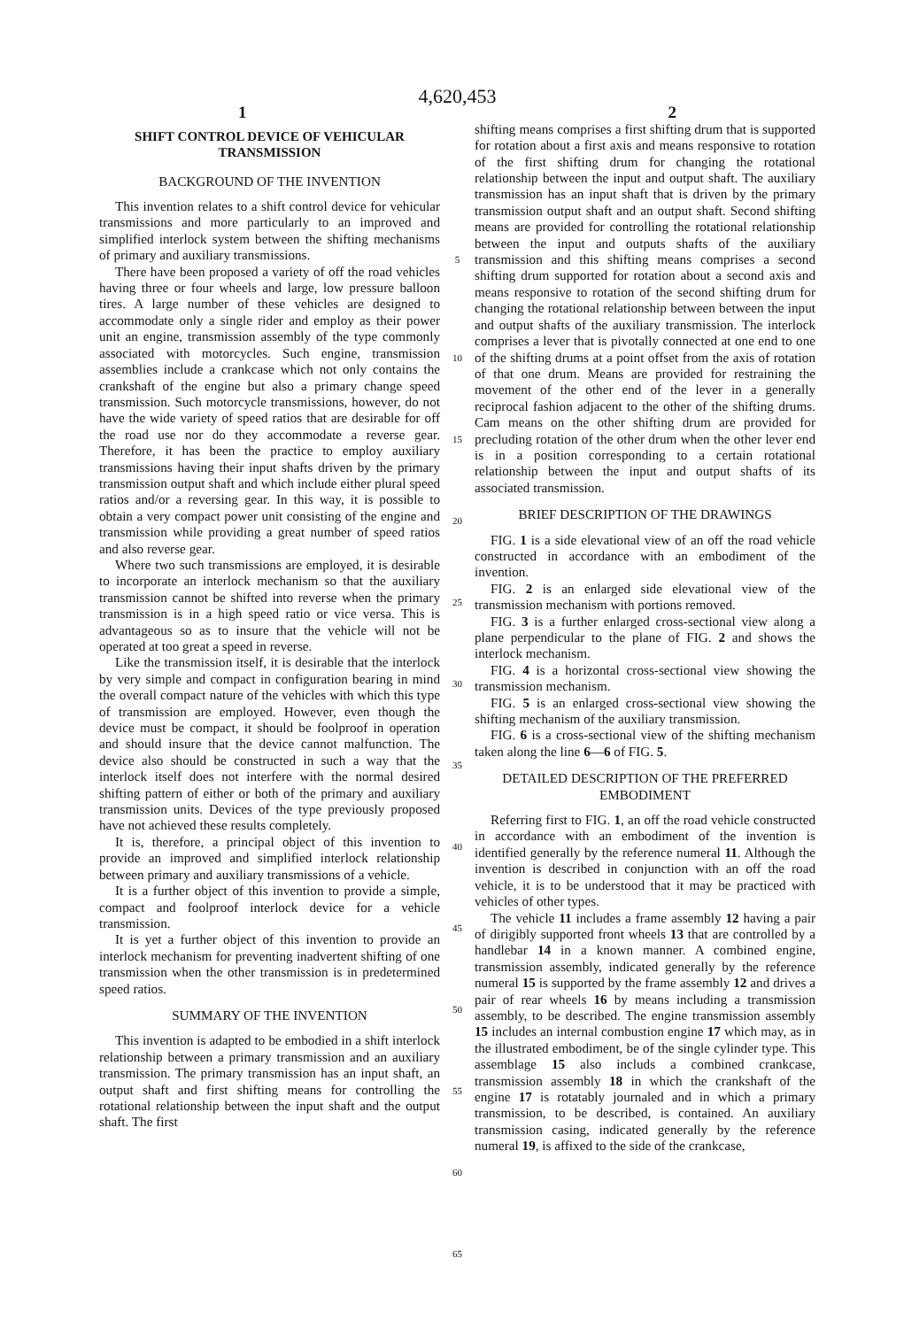4,620,453
1
2
SHIFT CONTROL DEVICE OF VEHICULAR TRANSMISSION
BACKGROUND OF THE INVENTION
This invention relates to a shift control device for vehicular transmissions and more particularly to an improved and simplified interlock system between the shifting mechanisms of primary and auxiliary transmissions.
There have been proposed a variety of off the road vehicles having three or four wheels and large, low pressure balloon tires. A large number of these vehicles are designed to accommodate only a single rider and employ as their power unit an engine, transmission assembly of the type commonly associated with motorcycles. Such engine, transmission assemblies include a crankcase which not only contains the crankshaft of the engine but also a primary change speed transmission. Such motorcycle transmissions, however, do not have the wide variety of speed ratios that are desirable for off the road use nor do they accommodate a reverse gear. Therefore, it has been the practice to employ auxiliary transmissions having their input shafts driven by the primary transmission output shaft and which include either plural speed ratios and/or a reversing gear. In this way, it is possible to obtain a very compact power unit consisting of the engine and transmission while providing a great number of speed ratios and also reverse gear.
Where two such transmissions are employed, it is desirable to incorporate an interlock mechanism so that the auxiliary transmission cannot be shifted into reverse when the primary transmission is in a high speed ratio or vice versa. This is advantageous so as to insure that the vehicle will not be operated at too great a speed in reverse.
Like the transmission itself, it is desirable that the interlock by very simple and compact in configuration bearing in mind the overall compact nature of the vehicles with which this type of transmission are employed. However, even though the device must be compact, it should be foolproof in operation and should insure that the device cannot malfunction. The device also should be constructed in such a way that the interlock itself does not interfere with the normal desired shifting pattern of either or both of the primary and auxiliary transmission units. Devices of the type previously proposed have not achieved these results completely.
It is, therefore, a principal object of this invention to provide an improved and simplified interlock relationship between primary and auxiliary transmissions of a vehicle.
It is a further object of this invention to provide a simple, compact and foolproof interlock device for a vehicle transmission.
It is yet a further object of this invention to provide an interlock mechanism for preventing inadvertent shifting of one transmission when the other transmission is in predetermined speed ratios.
SUMMARY OF THE INVENTION
This invention is adapted to be embodied in a shift interlock relationship between a primary transmission and an auxiliary transmission. The primary transmission has an input shaft, an output shaft and first shifting means for controlling the rotational relationship between the input shaft and the output shaft. The first
5
10
15
20
25
30
35
40
45
50
55
60
65
shifting means comprises a first shifting drum that is supported for rotation about a first axis and means responsive to rotation of the first shifting drum for changing the rotational relationship between the input and output shaft. The auxiliary transmission has an input shaft that is driven by the primary transmission output shaft and an output shaft. Second shifting means are provided for controlling the rotational relationship between the input and outputs shafts of the auxiliary transmission and this shifting means comprises a second shifting drum supported for rotation about a second axis and means responsive to rotation of the second shifting drum for changing the rotational relationship between between the input and output shafts of the auxiliary transmission. The interlock comprises a lever that is pivotally connected at one end to one of the shifting drums at a point offset from the axis of rotation of that one drum. Means are provided for restraining the movement of the other end of the lever in a generally reciprocal fashion adjacent to the other of the shifting drums. Cam means on the other shifting drum are provided for precluding rotation of the other drum when the other lever end is in a position corresponding to a certain rotational relationship between the input and output shafts of its associated transmission.
BRIEF DESCRIPTION OF THE DRAWINGS
FIG. 1 is a side elevational view of an off the road vehicle constructed in accordance with an embodiment of the invention.
FIG. 2 is an enlarged side elevational view of the transmission mechanism with portions removed.
FIG. 3 is a further enlarged cross-sectional view along a plane perpendicular to the plane of FIG. 2 and shows the interlock mechanism.
FIG. 4 is a horizontal cross-sectional view showing the transmission mechanism.
FIG. 5 is an enlarged cross-sectional view showing the shifting mechanism of the auxiliary transmission.
FIG. 6 is a cross-sectional view of the shifting mechanism taken along the line 6—6 of FIG. 5.
DETAILED DESCRIPTION OF THE PREFERRED EMBODIMENT
Referring first to FIG. 1, an off the road vehicle constructed in accordance with an embodiment of the invention is identified generally by the reference numeral 11. Although the invention is described in conjunction with an off the road vehicle, it is to be understood that it may be practiced with vehicles of other types.
The vehicle 11 includes a frame assembly 12 having a pair of dirigibly supported front wheels 13 that are controlled by a handlebar 14 in a known manner. A combined engine, transmission assembly, indicated generally by the reference numeral 15 is supported by the frame assembly 12 and drives a pair of rear wheels 16 by means including a transmission assembly, to be described. The engine transmission assembly 15 includes an internal combustion engine 17 which may, as in the illustrated embodiment, be of the single cylinder type. This assemblage 15 also includs a combined crankcase, transmission assembly 18 in which the crankshaft of the engine 17 is rotatably journaled and in which a primary transmission, to be described, is contained. An auxiliary transmission casing, indicated generally by the reference numeral 19, is affixed to the side of the crankcase,